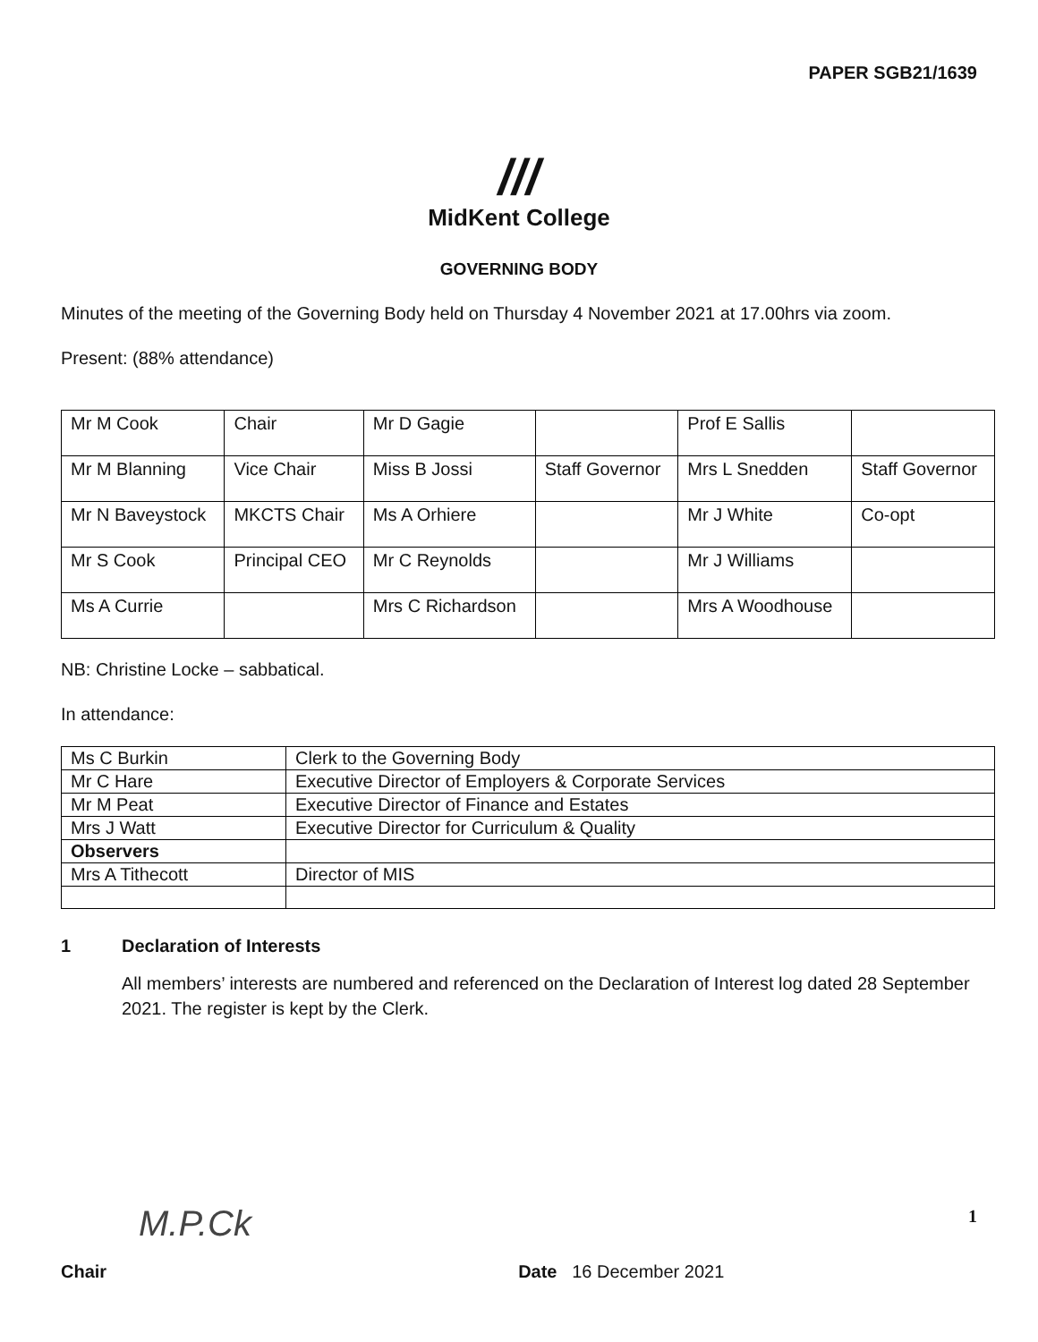PAPER SGB21/1639
///
MidKent College
GOVERNING BODY
Minutes of the meeting of the Governing Body held on Thursday 4 November 2021 at 17.00hrs via zoom.
Present: (88% attendance)
| Mr M Cook | Chair | Mr D Gagie | | Prof E Sallis | |
| Mr M Blanning | Vice Chair | Miss B Jossi | Staff Governor | Mrs L Snedden | Staff Governor |
| Mr N Baveystock | MKCTS Chair | Ms A Orhiere | | Mr J White | Co-opt |
| Mr S Cook | Principal CEO | Mr C Reynolds | | Mr J Williams | |
| Ms A Currie | | Mrs C Richardson | | Mrs A Woodhouse | |
NB: Christine Locke – sabbatical.
In attendance:
| Ms C Burkin | Clerk to the Governing Body |
| Mr C Hare | Executive Director of Employers & Corporate Services |
| Mr M Peat | Executive Director of Finance and Estates |
| Mrs J Watt | Executive Director for Curriculum & Quality |
| Observers | |
| Mrs A Tithecott | Director of MIS |
1 Declaration of Interests
All members’ interests are numbered and referenced on the Declaration of Interest log dated 28 September 2021. The register is kept by the Clerk.
M.P.Ck 1
Chair Date 16 December 2021